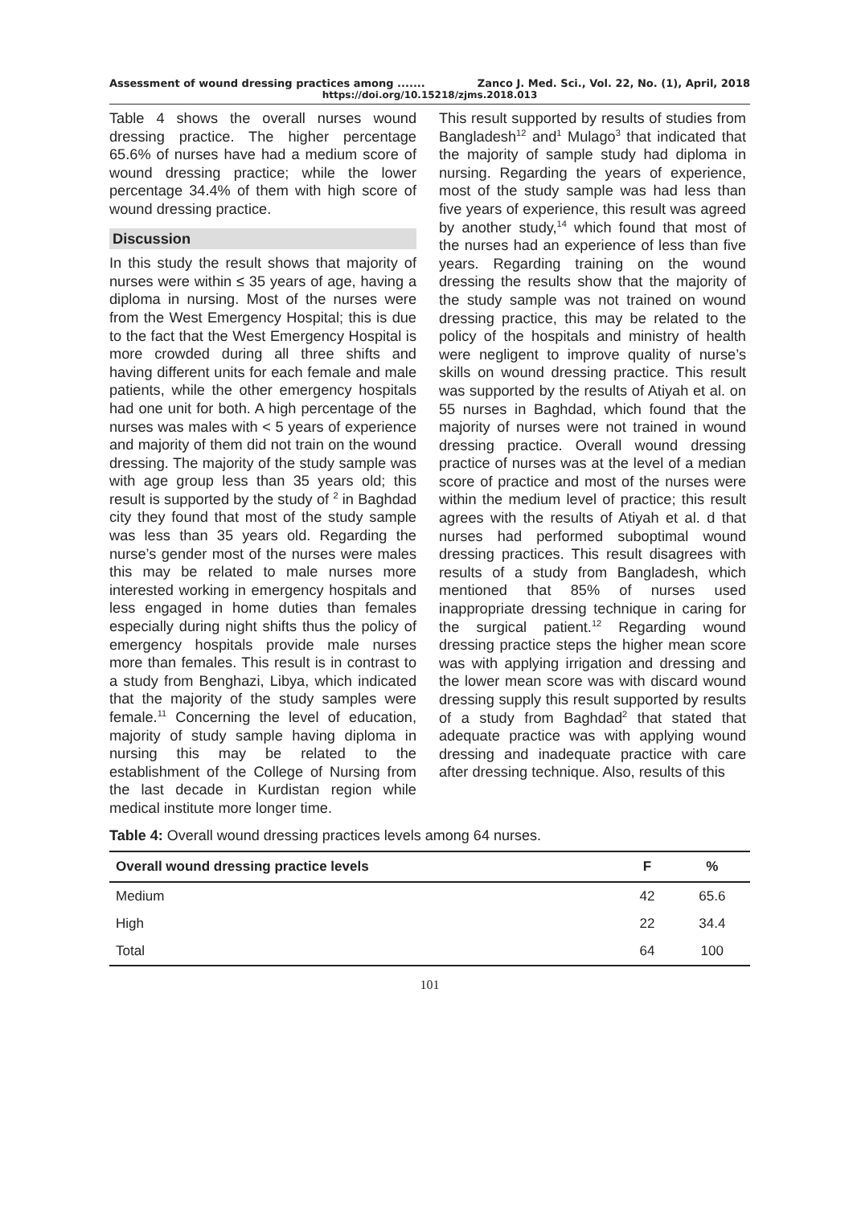Assessment of wound dressing practices among ....... Zanco J. Med. Sci., Vol. 22, No. (1), April, 2018
https://doi.org/10.15218/zjms.2018.013
Table 4 shows the overall nurses wound dressing practice. The higher percentage 65.6% of nurses have had a medium score of wound dressing practice; while the lower percentage 34.4% of them with high score of wound dressing practice.
Discussion
In this study the result shows that majority of nurses were within ≤ 35 years of age, having a diploma in nursing. Most of the nurses were from the West Emergency Hospital; this is due to the fact that the West Emergency Hospital is more crowded during all three shifts and having different units for each female and male patients, while the other emergency hospitals had one unit for both. A high percentage of the nurses was males with < 5 years of experience and majority of them did not train on the wound dressing. The majority of the study sample was with age group less than 35 years old; this result is supported by the study of <sup>2</sup> in Baghdad city they found that most of the study sample was less than 35 years old. Regarding the nurse’s gender most of the nurses were males this may be related to male nurses more interested working in emergency hospitals and less engaged in home duties than females especially during night shifts thus the policy of emergency hospitals provide male nurses more than females. This result is in contrast to a study from Benghazi, Libya, which indicated that the majority of the study samples were female.<sup>11</sup> Concerning the level of education, majority of study sample having diploma in nursing this may be related to the establishment of the College of Nursing from the last decade in Kurdistan region while medical institute more longer time.
This result supported by results of studies from Bangladesh<sup>12</sup> and<sup>1</sup> Mulago<sup>3</sup> that indicated that the majority of sample study had diploma in nursing. Regarding the years of experience, most of the study sample was had less than five years of experience, this result was agreed by another study,<sup>14</sup> which found that most of the nurses had an experience of less than five years. Regarding training on the wound dressing the results show that the majority of the study sample was not trained on wound dressing practice, this may be related to the policy of the hospitals and ministry of health were negligent to improve quality of nurse’s skills on wound dressing practice. This result was supported by the results of Atiyah et al. on 55 nurses in Baghdad, which found that the majority of nurses were not trained in wound dressing practice. Overall wound dressing practice of nurses was at the level of a median score of practice and most of the nurses were within the medium level of practice; this result agrees with the results of Atiyah et al. d that nurses had performed suboptimal wound dressing practices. This result disagrees with results of a study from Bangladesh, which mentioned that 85% of nurses used inappropriate dressing technique in caring for the surgical patient.<sup>12</sup> Regarding wound dressing practice steps the higher mean score was with applying irrigation and dressing and the lower mean score was with discard wound dressing supply this result supported by results of a study from Baghdad<sup>2</sup> that stated that adequate practice was with applying wound dressing and inadequate practice with care after dressing technique. Also, results of this
Table 4: Overall wound dressing practices levels among 64 nurses.
| Overall wound dressing practice levels | F | % |
| --- | --- | --- |
| Medium | 42 | 65.6 |
| High | 22 | 34.4 |
| Total | 64 | 100 |
101